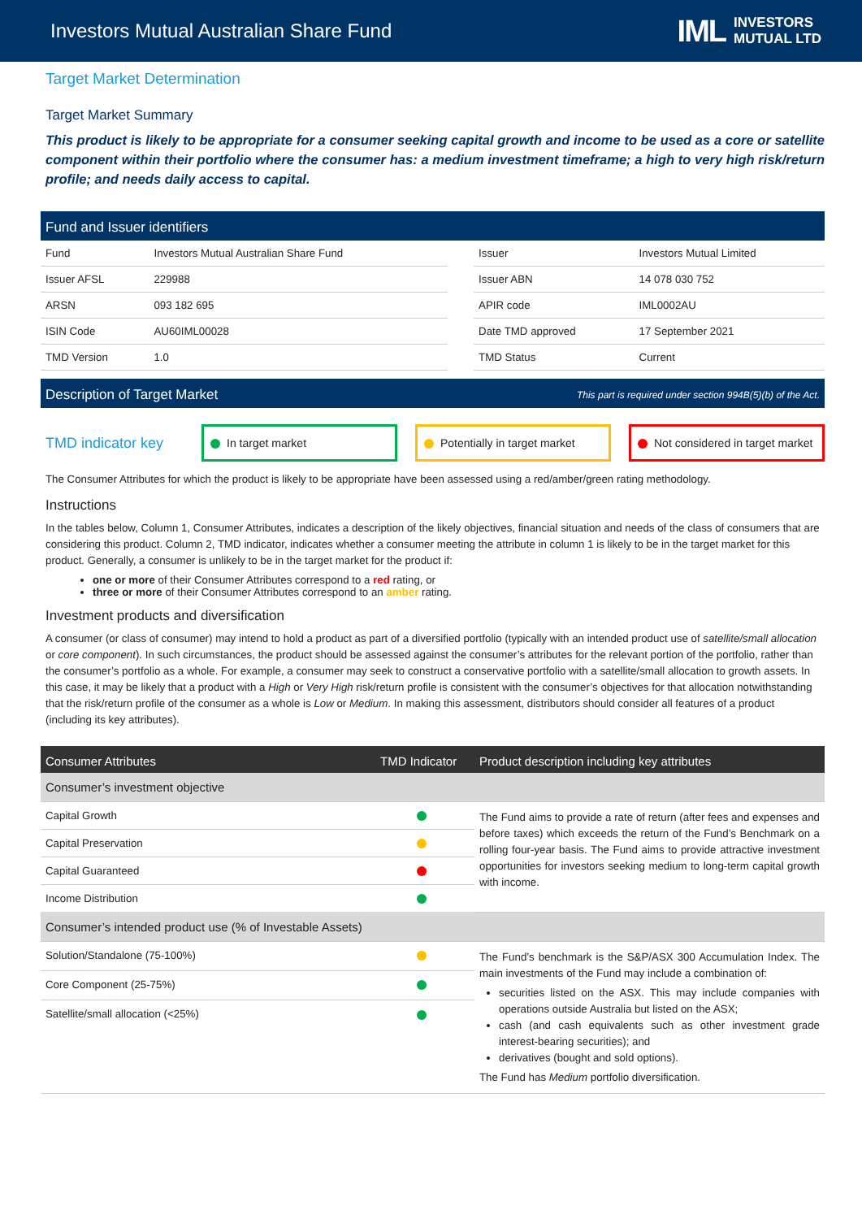Investors Mutual Australian Share Fund
IML INVESTORS
MUTUAL LTD
Target Market Determination
Target Market Summary
This product is likely to be appropriate for a consumer seeking capital growth and income to be used as a core or satellite component within their portfolio where the consumer has: a medium investment timeframe; a high to very high risk/return profile; and needs daily access to capital.
Fund and Issuer identifiers
| Fund | Investors Mutual Australian Share Fund | | Issuer | Investors Mutual Limited |
| Issuer AFSL | 229988 | | Issuer ABN | 14 078 030 752 |
| ARSN | 093 182 695 | | APIR code | IML0002AU |
| ISIN Code | AU60IML00028 | | Date TMD approved | 17 September 2021 |
| TMD Version | 1.0 | | TMD Status | Current |
Description of Target Market This part is required under section 994B(5)(b) of the Act.
TMD indicator key
In target market Potentially in target market
Not considered in target market
The Consumer Attributes for which the product is likely to be appropriate have been assessed using a red/amber/green rating methodology.
Instructions
In the tables below, Column 1, Consumer Attributes, indicates a description of the likely objectives, financial situation and needs of the class of consumers that are considering this product. Column 2, TMD indicator, indicates whether a consumer meeting the attribute in column 1 is likely to be in the target market for this product. Generally, a consumer is unlikely to be in the target market for the product if:
one or more of their Consumer Attributes correspond to a red rating, or
three or more of their Consumer Attributes correspond to an amber rating.
Investment products and diversification
A consumer (or class of consumer) may intend to hold a product as part of a diversified portfolio (typically with an intended product use of satellite/small allocation or core component). In such circumstances, the product should be assessed against the consumer’s attributes for the relevant portion of the portfolio, rather than the consumer’s portfolio as a whole. For example, a consumer may seek to construct a conservative portfolio with a satellite/small allocation to growth assets. In this case, it may be likely that a product with a High or Very High risk/return profile is consistent with the consumer’s objectives for that allocation notwithstanding that the risk/return profile of the consumer as a whole is Low or Medium. In making this assessment, distributors should consider all features of a product (including its key attributes).
| Consumer Attributes | TMD Indicator | Product description including key attributes |
| --- | --- | --- |
| Consumer’s investment objective | | |
| Capital Growth | | The Fund aims to provide a rate of return (after fees and expenses and before taxes) which exceeds the return of the Fund’s Benchmark on a rolling four-year basis. The Fund aims to provide attractive investment opportunities for investors seeking medium to long-term capital growth with income. |
| Capital Preservation | | |
| Capital Guaranteed | | |
| Income Distribution | | |
| Consumer’s intended product use (% of Investable Assets) | | |
| Solution/Standalone (75-100%) | | The Fund’s benchmark is the S&P/ASX 300 Accumulation Index. The main investments of the Fund may include a combination of: securities listed on the ASX. This may include companies with operations outside Australia but listed on the ASX; cash (and cash equivalents such as other investment grade interest-bearing securities); and derivatives (bought and sold options). The Fund has Medium portfolio diversification. |
| Core Component (25-75%) | | |
| Satellite/small allocation (<25%) | | |